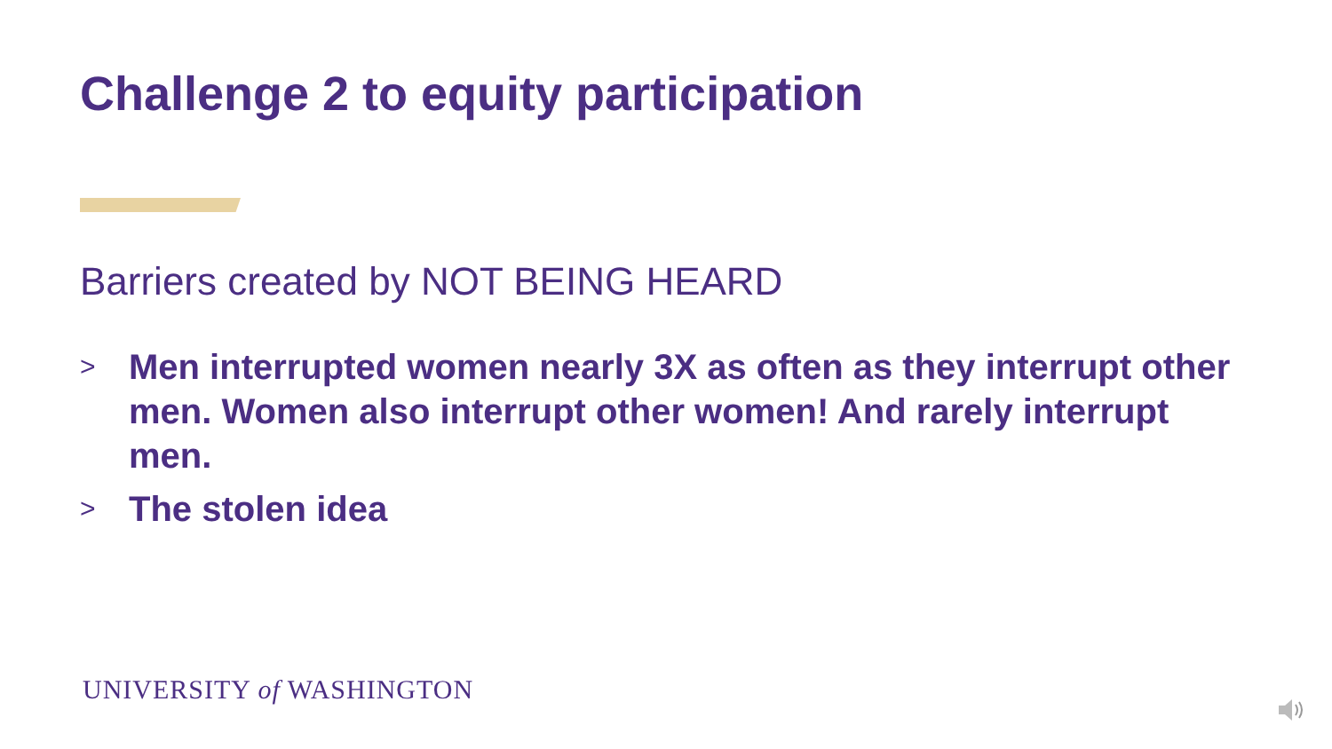Challenge 2 to equity participation
Barriers created by NOT BEING HEARD
> Men interrupted women nearly 3X as often as they interrupt other men. Women also interrupt other women! And rarely interrupt men.
> The stolen idea
UNIVERSITY of WASHINGTON